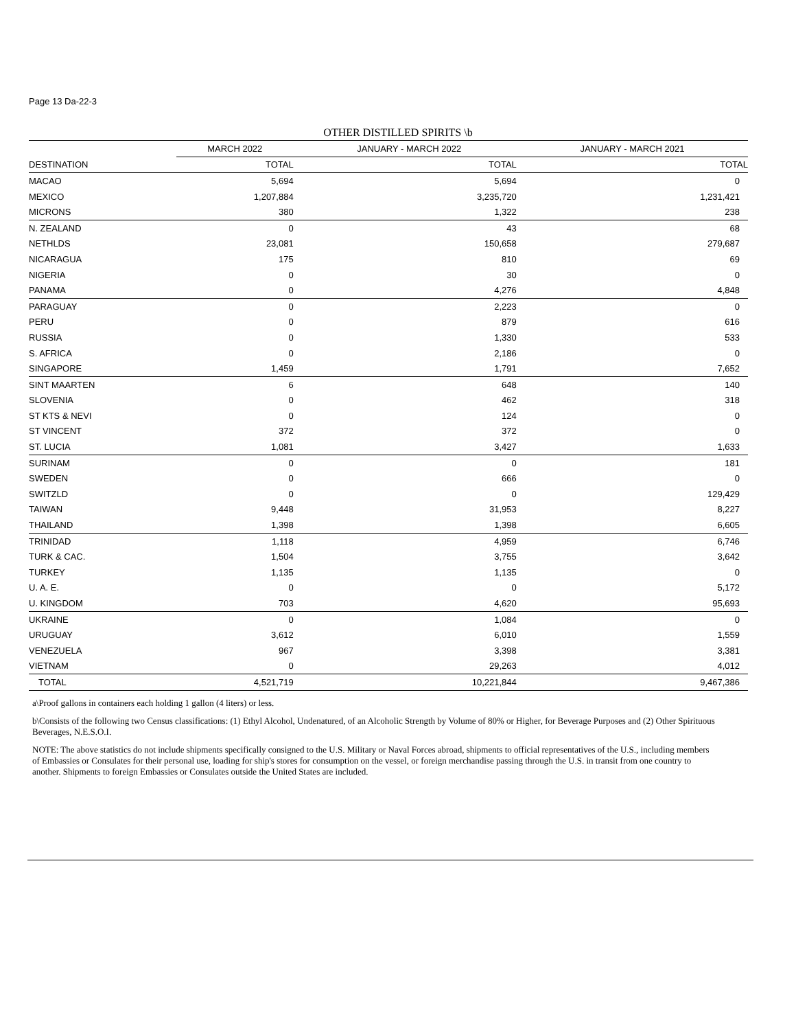Page 13 Da-22-3
OTHER DISTILLED SPIRITS \b
| | MARCH 2022 | JANUARY - MARCH 2022 | JANUARY - MARCH 2021 |
| --- | --- | --- | --- |
| DESTINATION | TOTAL | TOTAL | TOTAL |
| MACAO | 5,694 | 5,694 | 0 |
| MEXICO | 1,207,884 | 3,235,720 | 1,231,421 |
| MICRONS | 380 | 1,322 | 238 |
| N. ZEALAND | 0 | 43 | 68 |
| NETHLDS | 23,081 | 150,658 | 279,687 |
| NICARAGUA | 175 | 810 | 69 |
| NIGERIA | 0 | 30 | 0 |
| PANAMA | 0 | 4,276 | 4,848 |
| PARAGUAY | 0 | 2,223 | 0 |
| PERU | 0 | 879 | 616 |
| RUSSIA | 0 | 1,330 | 533 |
| S. AFRICA | 0 | 2,186 | 0 |
| SINGAPORE | 1,459 | 1,791 | 7,652 |
| SINT MAARTEN | 6 | 648 | 140 |
| SLOVENIA | 0 | 462 | 318 |
| ST KTS & NEVI | 0 | 124 | 0 |
| ST VINCENT | 372 | 372 | 0 |
| ST. LUCIA | 1,081 | 3,427 | 1,633 |
| SURINAM | 0 | 0 | 181 |
| SWEDEN | 0 | 666 | 0 |
| SWITZLD | 0 | 0 | 129,429 |
| TAIWAN | 9,448 | 31,953 | 8,227 |
| THAILAND | 1,398 | 1,398 | 6,605 |
| TRINIDAD | 1,118 | 4,959 | 6,746 |
| TURK & CAC. | 1,504 | 3,755 | 3,642 |
| TURKEY | 1,135 | 1,135 | 0 |
| U. A. E. | 0 | 0 | 5,172 |
| U. KINGDOM | 703 | 4,620 | 95,693 |
| UKRAINE | 0 | 1,084 | 0 |
| URUGUAY | 3,612 | 6,010 | 1,559 |
| VENEZUELA | 967 | 3,398 | 3,381 |
| VIETNAM | 0 | 29,263 | 4,012 |
| TOTAL | 4,521,719 | 10,221,844 | 9,467,386 |
a\Proof gallons in containers each holding 1 gallon (4 liters) or less.
b\Consists of the following two Census classifications: (1) Ethyl Alcohol, Undenatured, of an Alcoholic Strength by Volume of 80% or Higher, for Beverage Purposes and (2) Other Spirituous Beverages, N.E.S.O.I.
NOTE: The above statistics do not include shipments specifically consigned to the U.S. Military or Naval Forces abroad, shipments to official representatives of the U.S., including members of Embassies or Consulates for their personal use, loading for ship's stores for consumption on the vessel, or foreign merchandise passing through the U.S. in transit from one country to another. Shipments to foreign Embassies or Consulates outside the United States are included.